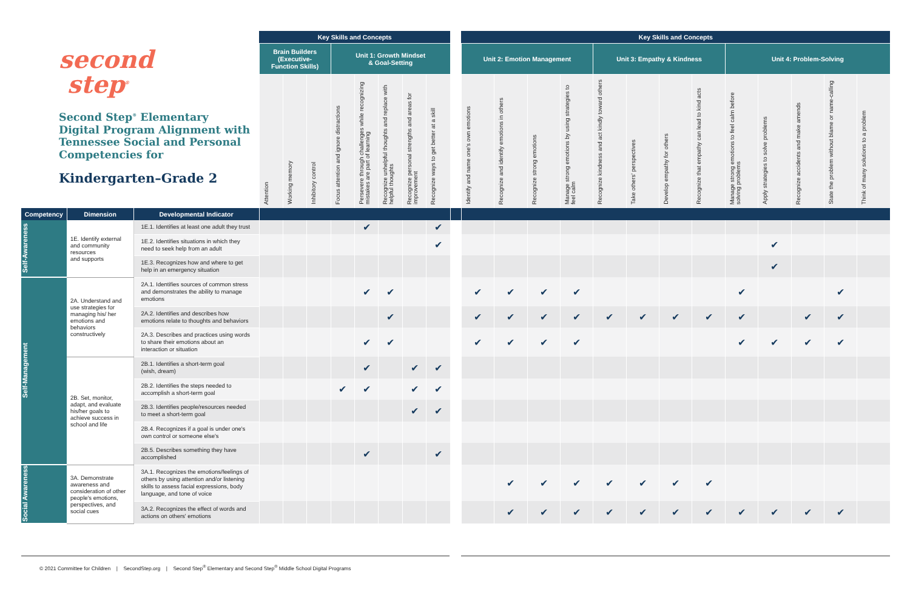| second step<sup>®</sup> Second Step<sup>®</sup> Elementary Digital Program Alignment with Tennessee Social and Personal Competencies for Kindergarten–Grade 2 | | | Key Skills and Concepts | | | | | | | | | Key Skills and Concepts | | | | | | | | | | | | |
| --- | --- | --- | --- | --- | --- | --- | --- | --- | --- | --- | --- | --- | --- | --- | --- | --- | --- | --- | --- | --- | --- | --- | --- | --- |
| | | | Brain Builders (Executive- Function Skills) | | | Unit 1: Growth Mindset & Goal-Setting | | | | | | Unit 2: Emotion Management | | | | Unit 3: Empathy & Kindness | | | | Unit 4: Problem-Solving | | | | |
| | | | Attention | Working memory | Inhibitory control | Focus attention and ignore distractions | Persevere through challenges while recognizing mistakes are part of learning | Recognize unhelpful thoughts and replace with helpful thoughts | Recognize personal strengths and areas for improvement | Recognize ways to get better at a skill | | Identify and name one's own emotions | Recognize and identify emotions in others | Recognize strong emotions | Manage strong emotions by using strategies to feel calm | Recognize kindness and act kindly toward others | Take others' perspectives | Develop empathy for others | Recognize that empathy can lead to kind acts | Manage strong emotions to feel calm before solving problems | Apply strategies to solve problems | Recognize accidents and make amends | State the problem without blame or name-calling | Think of many solutions to a problem |
| Competency | Dimension | Developmental Indicator | | | | | | | | | | | | | | | | | | | | | | |
| Self-Awareness | 1E. Identify external and community resources and supports | 1E.1. Identifies at least one adult they trust | | | | | ✔ | | | ✔ | | | | | | | | | | | | | | |
| | | 1E.2. Identifies situations in which they need to seek help from an adult | | | | | | | | ✔ | | | | | | | | | | | ✔ | | | |
| | | 1E.3. Recognizes how and where to get help in an emergency situation | | | | | | | | | | | | | | | | | | | ✔ | | | |
| Self-Management | 2A. Understand and use strategies for managing his/ her emotions and behaviors constructively | 2A.1. Identifies sources of common stress and demonstrates the ability to manage emotions | | | | | ✔ | ✔ | | | | ✔ | ✔ | ✔ | ✔ | | | | | ✔ | | | ✔ | |
| | | 2A.2. Identifies and describes how emotions relate to thoughts and behaviors | | | | | | ✔ | | | | ✔ | ✔ | ✔ | ✔ | ✔ | ✔ | ✔ | ✔ | ✔ | | ✔ | ✔ | |
| | | 2A.3. Describes and practices using words to share their emotions about an interaction or situation | | | | | ✔ | ✔ | | | | ✔ | ✔ | ✔ | ✔ | | | | | ✔ | ✔ | ✔ | ✔ | |
| | 2B. Set, monitor, adapt, and evaluate his/her goals to achieve success in school and life | 2B.1. Identifies a short-term goal (wish, dream) | | | | | ✔ | | ✔ | ✔ | | | | | | | | | | | | | | |
| | | 2B.2. Identifies the steps needed to accomplish a short-term goal | | | | ✔ | ✔ | | ✔ | ✔ | | | | | | | | | | | | | | |
| | | 2B.3. Identifies people/resources needed to meet a short-term goal | | | | | | | ✔ | ✔ | | | | | | | | | | | | | | |
| | | 2B.4. Recognizes if a goal is under one's own control or someone else's | | | | | | | | | | | | | | | | | | | | | | |
| | | 2B.5. Describes something they have accomplished | | | | | ✔ | | | ✔ | | | | | | | | | | | | | | |
| Social Awareness | 3A. Demonstrate awareness and consideration of other people's emotions, perspectives, and social cues | 3A.1. Recognizes the emotions/feelings of others by using attention and/or listening skills to assess facial expressions, body language, and tone of voice | | | | | | | | | | | ✔ | ✔ | ✔ | ✔ | ✔ | ✔ | ✔ | | | | | |
| | | 3A.2. Recognizes the effect of words and actions on others' emotions | | | | | | | | | | | ✔ | ✔ | ✔ | ✔ | ✔ | ✔ | ✔ | ✔ | ✔ | ✔ | ✔ | |
© 2021 Committee for Children | SecondStep.org | Second Step<sup>®</sup> Elementary and Second Step<sup>®</sup> Middle School Digital Programs